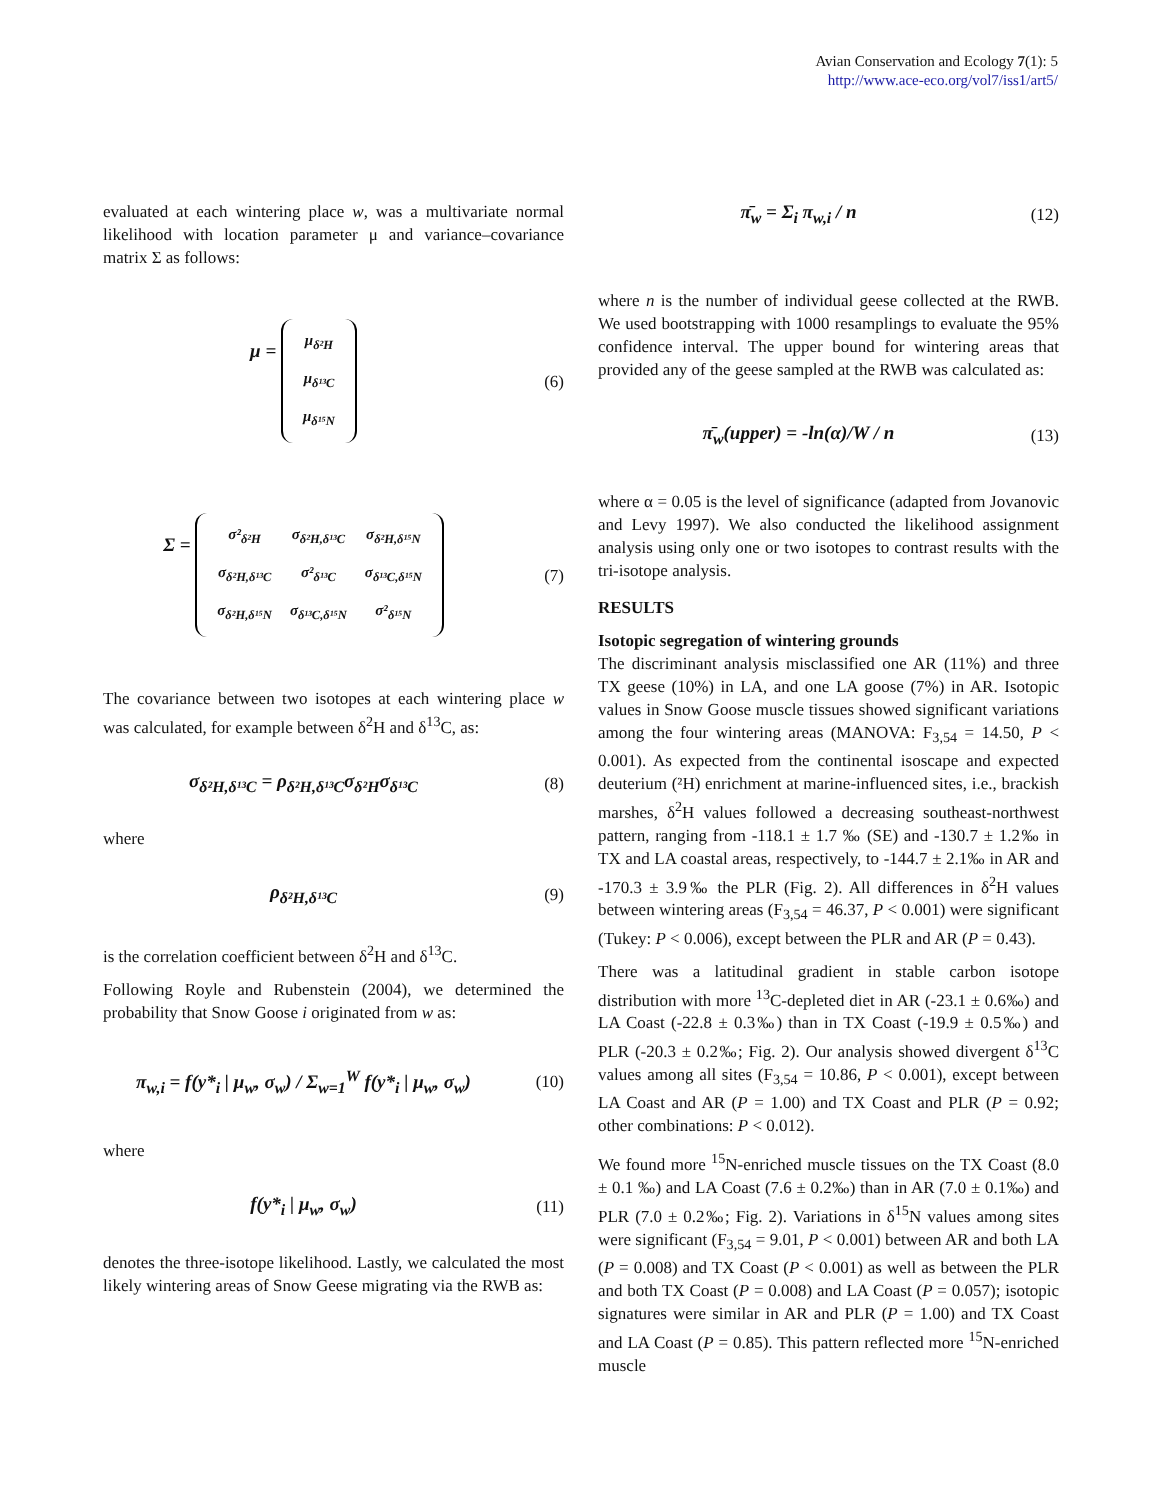Avian Conservation and Ecology 7(1): 5
http://www.ace-eco.org/vol7/iss1/art5/
evaluated at each wintering place w, was a multivariate normal likelihood with location parameter μ and variance–covariance matrix Σ as follows:
μ =
| μ<sub>δ²H</sub> |
| μ<sub>δ¹³C</sub> |
| μ<sub>δ¹⁵N</sub> |
(6)
Σ =
| σ²<sub>δ²H</sub> | σ<sub>δ²H,δ¹³C</sub> | σ<sub>δ²H,δ¹⁵N</sub> |
| σ<sub>δ²H,δ¹³C</sub> | σ²<sub>δ¹³C</sub> | σ<sub>δ¹³C,δ¹⁵N</sub> |
| σ<sub>δ²H,δ¹⁵N</sub> | σ<sub>δ¹³C,δ¹⁵N</sub> | σ²<sub>δ¹⁵N</sub> |
(7)
The covariance between two isotopes at each wintering place w was calculated, for example between δ<sup>2</sup>H and δ<sup>13</sup>C, as:
σ<sub>δ²H,δ¹³C</sub> = ρ<sub>δ²H,δ¹³C</sub>σ<sub>δ²H</sub>σ<sub>δ¹³C</sub> (8)
where
ρ<sub>δ²H,δ¹³C</sub> (9)
is the correlation coefficient between δ<sup>2</sup>H and δ<sup>13</sup>C.
Following Royle and Rubenstein (2004), we determined the probability that Snow Goose i originated from w as:
π<sub>w,i</sub> = f(y*<sub>i</sub> | μ<sub>w</sub>, σ<sub>w</sub>) / Σ<sub>w=1</sub><sup>W</sup> f(y*<sub>i</sub> | μ<sub>w</sub>, σ<sub>w</sub>)
(10)
where
f(y*<sub>i</sub> | μ<sub>w</sub>, σ<sub>w</sub>) (11)
denotes the three-isotope likelihood. Lastly, we calculated the most likely wintering areas of Snow Geese migrating via the RWB as:
π̄<sub>w</sub> = Σ<sub>i</sub> π<sub>w,i</sub> / n (12)
where n is the number of individual geese collected at the RWB. We used bootstrapping with 1000 resamplings to evaluate the 95% confidence interval. The upper bound for wintering areas that provided any of the geese sampled at the RWB was calculated as:
π̄<sub>w</sub>(upper) = -ln(α)/W / n (13)
where α = 0.05 is the level of significance (adapted from Jovanovic and Levy 1997). We also conducted the likelihood assignment analysis using only one or two isotopes to contrast results with the tri-isotope analysis.
RESULTS
Isotopic segregation of wintering grounds
The discriminant analysis misclassified one AR (11%) and three TX geese (10%) in LA, and one LA goose (7%) in AR. Isotopic values in Snow Goose muscle tissues showed significant variations among the four wintering areas (MANOVA: F<sub>3,54</sub> = 14.50, P < 0.001). As expected from the continental isoscape and expected deuterium (²H) enrichment at marine-influenced sites, i.e., brackish marshes, δ<sup>2</sup>H values followed a decreasing southeast-northwest pattern, ranging from -118.1 ± 1.7 ‰ (SE) and -130.7 ± 1.2‰ in TX and LA coastal areas, respectively, to -144.7 ± 2.1‰ in AR and -170.3 ± 3.9‰ the PLR (Fig. 2). All differences in δ<sup>2</sup>H values between wintering areas (F<sub>3,54</sub> = 46.37, P < 0.001) were significant (Tukey: P < 0.006), except between the PLR and AR (P = 0.43).
There was a latitudinal gradient in stable carbon isotope distribution with more <sup>13</sup>C-depleted diet in AR (-23.1 ± 0.6‰) and LA Coast (-22.8 ± 0.3‰) than in TX Coast (-19.9 ± 0.5‰) and PLR (-20.3 ± 0.2‰; Fig. 2). Our analysis showed divergent δ<sup>13</sup>C values among all sites (F<sub>3,54</sub> = 10.86, P < 0.001), except between LA Coast and AR (P = 1.00) and TX Coast and PLR (P = 0.92; other combinations: P < 0.012).
We found more <sup>15</sup>N-enriched muscle tissues on the TX Coast (8.0 ± 0.1 ‰) and LA Coast (7.6 ± 0.2‰) than in AR (7.0 ± 0.1‰) and PLR (7.0 ± 0.2‰; Fig. 2). Variations in δ<sup>15</sup>N values among sites were significant (F<sub>3,54</sub> = 9.01, P < 0.001) between AR and both LA (P = 0.008) and TX Coast (P < 0.001) as well as between the PLR and both TX Coast (P = 0.008) and LA Coast (P = 0.057); isotopic signatures were similar in AR and PLR (P = 1.00) and TX Coast and LA Coast (P = 0.85). This pattern reflected more <sup>15</sup>N-enriched muscle